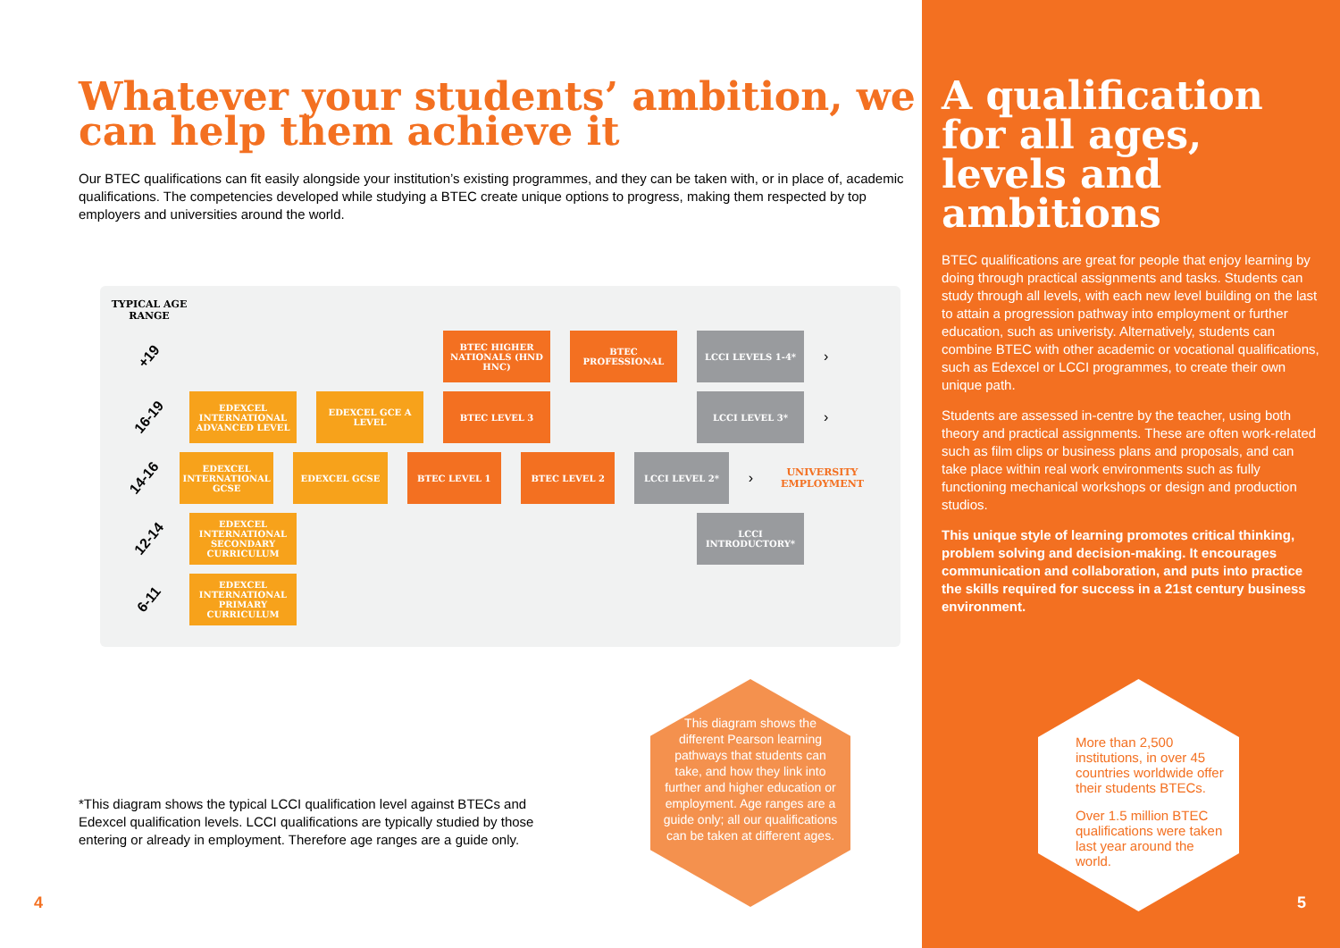Whatever your students’ ambition, we can help them achieve it
Our BTEC qualifications can fit easily alongside your institution’s existing programmes, and they can be taken with, or in place of, academic qualifications. The competencies developed while studying a BTEC create unique options to progress, making them respected by top employers and universities around the world.
TYPICAL AGE RANGE
+19
BTEC HIGHER NATIONALS (HND HNC)
BTEC PROFESSIONAL LCCI LEVELS 1-4*
›
16-19
EDEXCEL INTERNATIONAL ADVANCED LEVEL
EDEXCEL GCE A LEVEL BTEC LEVEL 3 LCCI LEVEL 3*
›
14-16
EDEXCEL INTERNATIONAL GCSE
EDEXCEL GCSE BTEC LEVEL 1 BTEC LEVEL 2 LCCI LEVEL 2*
› UNIVERSITY EMPLOYMENT
12-14
EDEXCEL INTERNATIONAL SECONDARY CURRICULUM
LCCI INTRODUCTORY*
6-11
EDEXCEL INTERNATIONAL PRIMARY CURRICULUM
*This diagram shows the typical LCCI qualification level against BTECs and Edexcel qualification levels. LCCI qualifications are typically studied by those entering or already in employment. Therefore age ranges are a guide only.
This diagram shows the different Pearson learning pathways that students can take, and how they link into further and higher education or employment. Age ranges are a guide only; all our qualifications can be taken at different ages.
4
A qualification for all ages, levels and ambitions
BTEC qualifications are great for people that enjoy learning by doing through practical assignments and tasks. Students can study through all levels, with each new level building on the last to attain a progression pathway into employment or further education, such as univeristy. Alternatively, students can combine BTEC with other academic or vocational qualifications, such as Edexcel or LCCI programmes, to create their own unique path.
Students are assessed in-centre by the teacher, using both theory and practical assignments. These are often work-related such as film clips or business plans and proposals, and can take place within real work environments such as fully functioning mechanical workshops or design and production studios.
This unique style of learning promotes critical thinking, problem solving and decision-making. It encourages communication and collaboration, and puts into practice the skills required for success in a 21st century business environment.
More than 2,500 institutions, in over 45 countries worldwide offer their students BTECs.
Over 1.5 million BTEC qualifications were taken last year around the world.
5